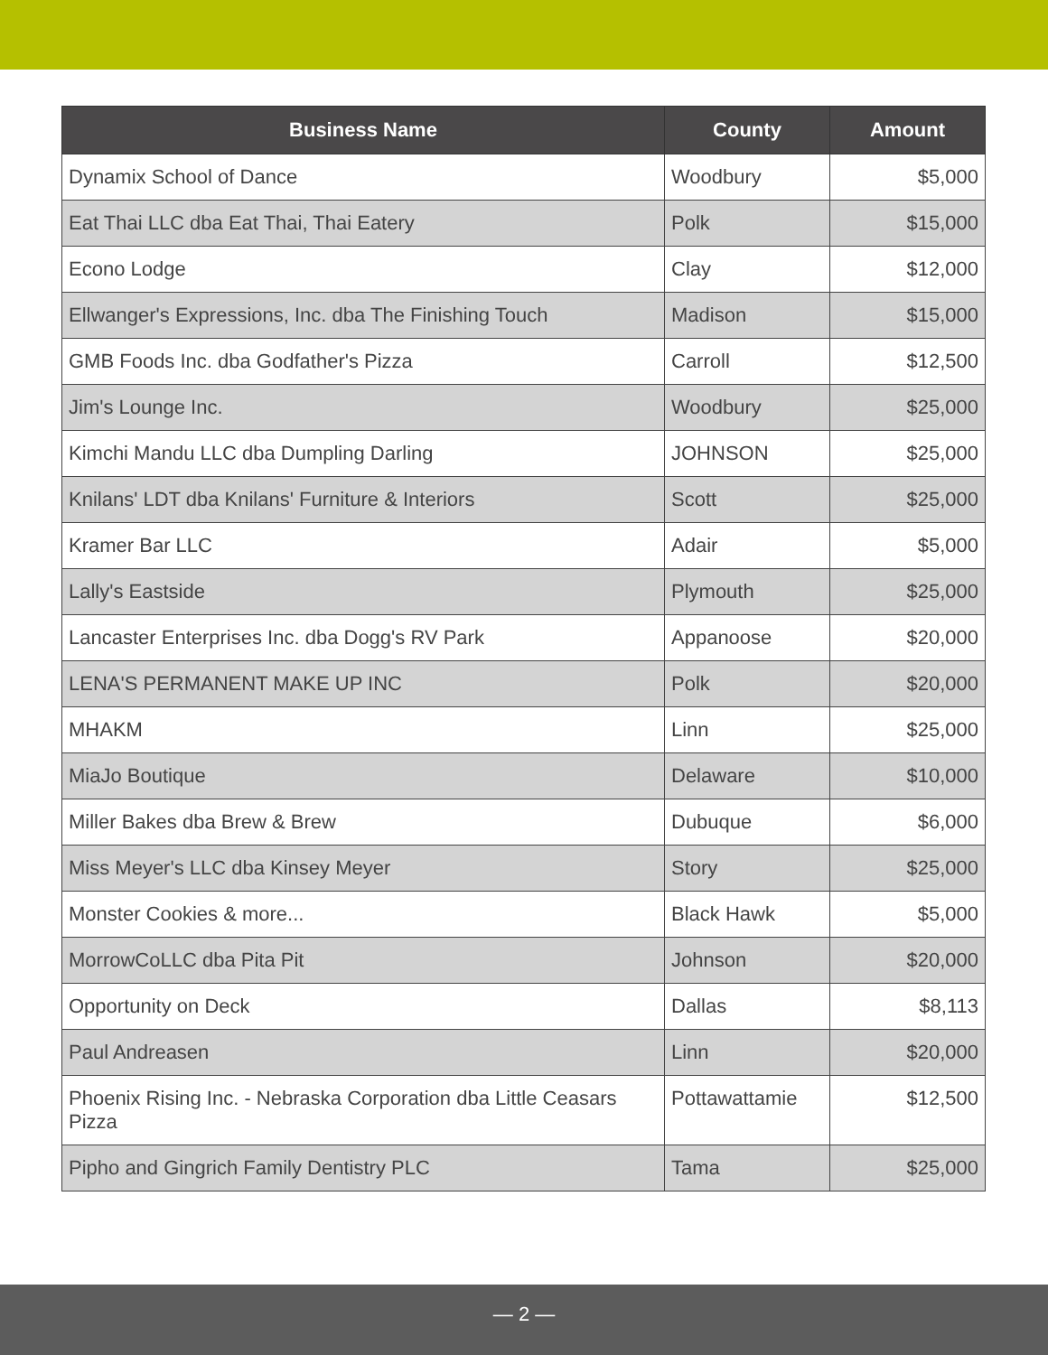| Business Name | County | Amount |
| --- | --- | --- |
| Dynamix School of Dance | Woodbury | $5,000 |
| Eat Thai LLC dba Eat Thai, Thai Eatery | Polk | $15,000 |
| Econo Lodge | Clay | $12,000 |
| Ellwanger's Expressions, Inc. dba The Finishing Touch | Madison | $15,000 |
| GMB Foods Inc. dba Godfather's Pizza | Carroll | $12,500 |
| Jim's Lounge Inc. | Woodbury | $25,000 |
| Kimchi Mandu LLC dba Dumpling Darling | JOHNSON | $25,000 |
| Knilans' LDT dba Knilans' Furniture & Interiors | Scott | $25,000 |
| Kramer Bar LLC | Adair | $5,000 |
| Lally's Eastside | Plymouth | $25,000 |
| Lancaster Enterprises Inc. dba Dogg's RV Park | Appanoose | $20,000 |
| LENA'S PERMANENT MAKE UP INC | Polk | $20,000 |
| MHAKM | Linn | $25,000 |
| MiaJo Boutique | Delaware | $10,000 |
| Miller Bakes dba Brew & Brew | Dubuque | $6,000 |
| Miss Meyer's LLC dba Kinsey Meyer | Story | $25,000 |
| Monster Cookies & more... | Black Hawk | $5,000 |
| MorrowCoLLC dba Pita Pit | Johnson | $20,000 |
| Opportunity on Deck | Dallas | $8,113 |
| Paul Andreasen | Linn | $20,000 |
| Phoenix Rising Inc. - Nebraska Corporation dba Little Ceasars Pizza | Pottawattamie | $12,500 |
| Pipho and Gingrich Family Dentistry PLC | Tama | $25,000 |
— 2 —